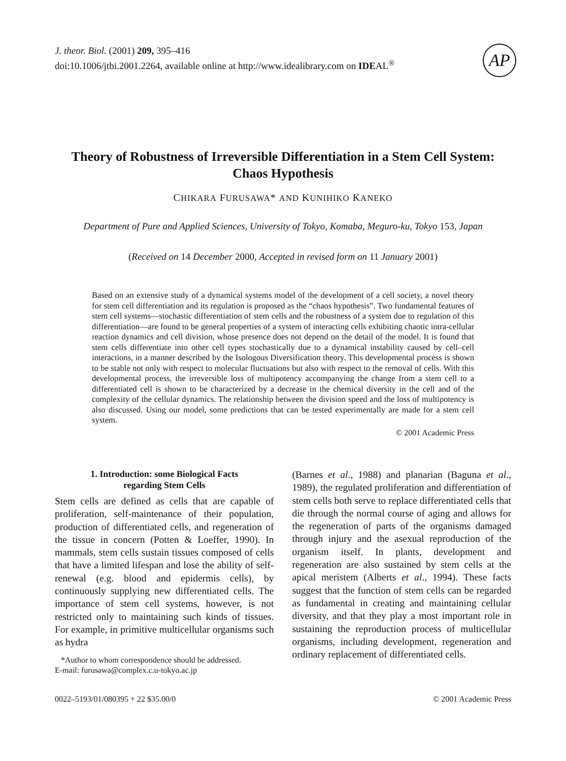J. theor. Biol. (2001) 209, 395–416
doi:10.1006/jtbi.2001.2264, available online at http://www.idealibrary.com on IDEAL<sup>®</sup>
AP
Theory of Robustness of Irreversible Differentiation in a Stem Cell System:
Chaos Hypothesis
CHIKARA FURUSAWA* AND KUNIHIKO KANEKO
Department of Pure and Applied Sciences, University of Tokyo, Komaba, Meguro-ku, Tokyo 153, Japan
(Received on 14 December 2000, Accepted in revised form on 11 January 2001)
Based on an extensive study of a dynamical systems model of the development of a cell society, a novel theory for stem cell differentiation and its regulation is proposed as the “chaos hypothesis”. Two fundamental features of stem cell systems—stochastic differentiation of stem cells and the robustness of a system due to regulation of this differentiation—are found to be general properties of a system of interacting cells exhibiting chaotic intra-cellular reaction dynamics and cell division, whose presence does not depend on the detail of the model. It is found that stem cells differentiate into other cell types stochastically due to a dynamical instability caused by cell–cell interactions, in a manner described by the Isologous Diversification theory. This developmental process is shown to be stable not only with respect to molecular fluctuations but also with respect to the removal of cells. With this developmental process, the irreversible loss of multipotency accompanying the change from a stem cell to a differentiated cell is shown to be characterized by a decrease in the chemical diversity in the cell and of the complexity of the cellular dynamics. The relationship between the division speed and the loss of multipotency is also discussed. Using our model, some predictions that can be tested experimentally are made for a stem cell system.
© 2001 Academic Press
1. Introduction: some Biological Facts
regarding Stem Cells
Stem cells are defined as cells that are capable of proliferation, self-maintenance of their population, production of differentiated cells, and regeneration of the tissue in concern (Potten & Loeffer, 1990). In mammals, stem cells sustain tissues composed of cells that have a limited lifespan and lose the ability of self-renewal (e.g. blood and epidermis cells), by continuously supplying new differentiated cells. The importance of stem cell systems, however, is not restricted only to maintaining such kinds of tissues. For example, in primitive multicellular organisms such as hydra
*Author to whom correspondence should be addressed.
E-mail: furusawa@complex.c.u-tokyo.ac.jp
(Barnes et al., 1988) and planarian (Baguna et al., 1989), the regulated proliferation and differentiation of stem cells both serve to replace differentiated cells that die through the normal course of aging and allows for the regeneration of parts of the organisms damaged through injury and the asexual reproduction of the organism itself. In plants, development and regeneration are also sustained by stem cells at the apical meristem (Alberts et al., 1994). These facts suggest that the function of stem cells can be regarded as fundamental in creating and maintaining cellular diversity, and that they play a most important role in sustaining the reproduction process of multicellular organisms, including development, regeneration and ordinary replacement of differentiated cells.
0022–5193/01/080395 + 22 $35.00/0 © 2001 Academic Press